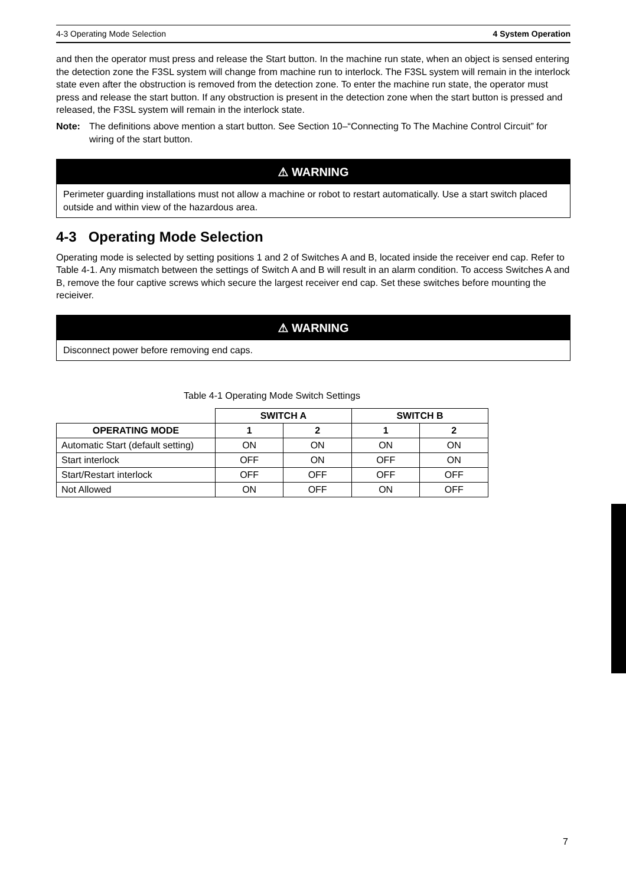4-3 Operating Mode Selection 4 System Operation
and then the operator must press and release the Start button. In the machine run state, when an object is sensed entering the detection zone the F3SL system will change from machine run to interlock. The F3SL system will remain in the interlock state even after the obstruction is removed from the detection zone. To enter the machine run state, the operator must press and release the start button. If any obstruction is present in the detection zone when the start button is pressed and released, the F3SL system will remain in the interlock state.
Note: The definitions above mention a start button. See Section 10–“Connecting To The Machine Control Circuit” for wiring of the start button.
⚠ WARNING
Perimeter guarding installations must not allow a machine or robot to restart automatically. Use a start switch placed outside and within view of the hazardous area.
4-3 Operating Mode Selection
Operating mode is selected by setting positions 1 and 2 of Switches A and B, located inside the receiver end cap. Refer to Table 4-1. Any mismatch between the settings of Switch A and B will result in an alarm condition. To access Switches A and B, remove the four captive screws which secure the largest receiver end cap. Set these switches before mounting the recieiver.
⚠ WARNING
Disconnect power before removing end caps.
Table 4-1 Operating Mode Switch Settings
| | SWITCH A | | SWITCH B | |
| --- | --- | --- | --- | --- |
| OPERATING MODE | 1 | 2 | 1 | 2 |
| Automatic Start (default setting) | ON | ON | ON | ON |
| Start interlock | OFF | ON | OFF | ON |
| Start/Restart interlock | OFF | OFF | OFF | OFF |
| Not Allowed | ON | OFF | ON | OFF |
7